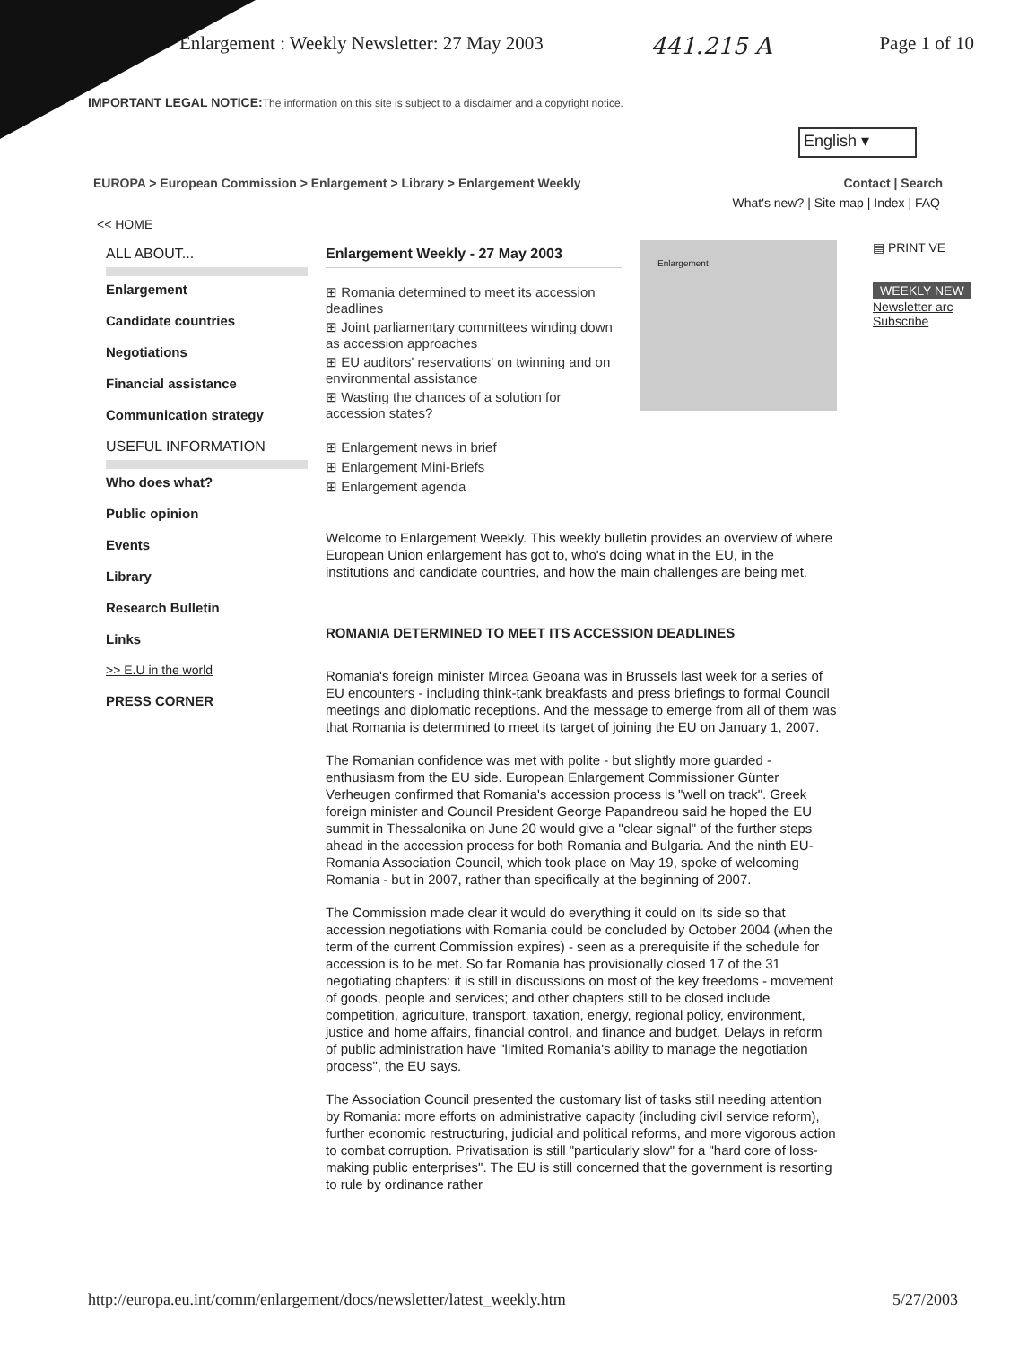Enlargement : Weekly Newsletter: 27 May 2003 441.215 A Page 1 of 10
IMPORTANT LEGAL NOTICE: The information on this site is subject to a disclaimer and a copyright notice.
English ▾
EUROPA > European Commission > Enlargement > Library > Enlargement Weekly Contact | Search
What's new? | Site map | Index | FAQ
<< HOME
ALL ABOUT...
Enlargement
Candidate countries
Negotiations
Financial assistance
Communication strategy
USEFUL INFORMATION
Who does what?
Public opinion
Events
Library
Research Bulletin
Links
>> E.U in the world
PRESS CORNER
Enlargement Weekly - 27 May 2003
⊞ Romania determined to meet its accession deadlines
⊞ Joint parliamentary committees winding down as accession approaches
⊞ EU auditors' reservations' on twinning and on environmental assistance
⊞ Wasting the chances of a solution for accession states?
⊞ Enlargement news in brief
⊞ Enlargement Mini-Briefs
⊞ Enlargement agenda
Enlargement
Welcome to Enlargement Weekly. This weekly bulletin provides an overview of where European Union enlargement has got to, who's doing what in the EU, in the institutions and candidate countries, and how the main challenges are being met.
ROMANIA DETERMINED TO MEET ITS ACCESSION DEADLINES
Romania's foreign minister Mircea Geoana was in Brussels last week for a series of EU encounters - including think-tank breakfasts and press briefings to formal Council meetings and diplomatic receptions. And the message to emerge from all of them was that Romania is determined to meet its target of joining the EU on January 1, 2007.
The Romanian confidence was met with polite - but slightly more guarded - enthusiasm from the EU side. European Enlargement Commissioner Günter Verheugen confirmed that Romania's accession process is "well on track". Greek foreign minister and Council President George Papandreou said he hoped the EU summit in Thessalonika on June 20 would give a "clear signal" of the further steps ahead in the accession process for both Romania and Bulgaria. And the ninth EU-Romania Association Council, which took place on May 19, spoke of welcoming Romania - but in 2007, rather than specifically at the beginning of 2007.
The Commission made clear it would do everything it could on its side so that accession negotiations with Romania could be concluded by October 2004 (when the term of the current Commission expires) - seen as a prerequisite if the schedule for accession is to be met. So far Romania has provisionally closed 17 of the 31 negotiating chapters: it is still in discussions on most of the key freedoms - movement of goods, people and services; and other chapters still to be closed include competition, agriculture, transport, taxation, energy, regional policy, environment, justice and home affairs, financial control, and finance and budget. Delays in reform of public administration have "limited Romania's ability to manage the negotiation process", the EU says.
The Association Council presented the customary list of tasks still needing attention by Romania: more efforts on administrative capacity (including civil service reform), further economic restructuring, judicial and political reforms, and more vigorous action to combat corruption. Privatisation is still "particularly slow" for a "hard core of loss-making public enterprises". The EU is still concerned that the government is resorting to rule by ordinance rather
▤ PRINT VE
WEEKLY NEW
Newsletter arc
Subscribe
http://europa.eu.int/comm/enlargement/docs/newsletter/latest_weekly.htm 5/27/2003